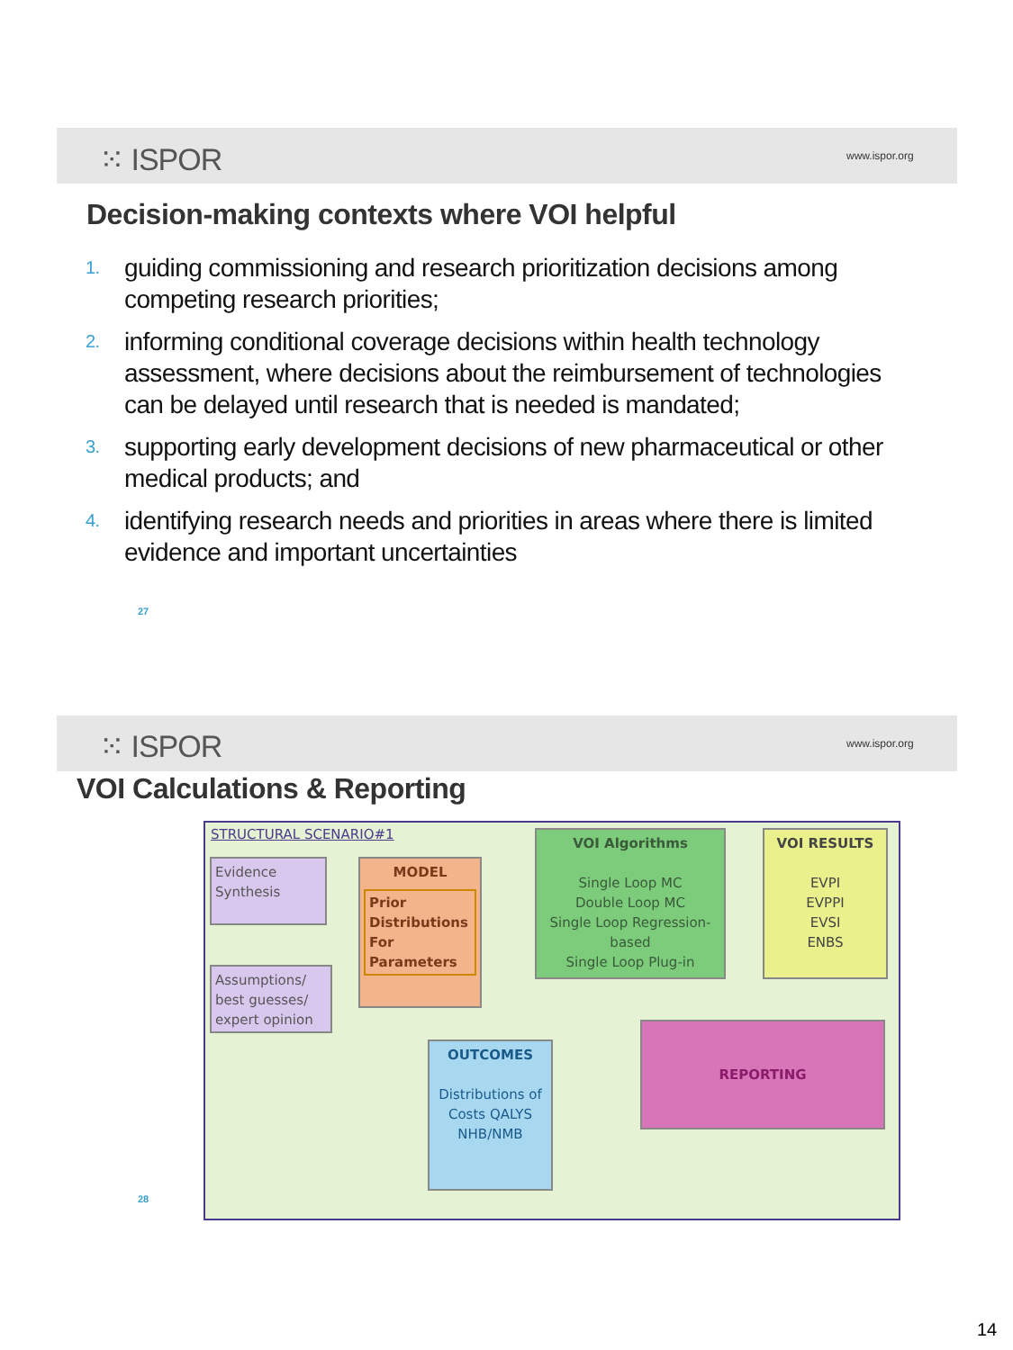⁙ ISPOR www.ispor.org
Decision-making contexts where VOI helpful
1.
guiding commissioning and research prioritization decisions among competing research priorities;
2.
informing conditional coverage decisions within health technology assessment, where decisions about the reimbursement of technologies can be delayed until research that is needed is mandated;
3.
supporting early development decisions of new pharmaceutical or other medical products; and
4.
identifying research needs and priorities in areas where there is limited evidence and important uncertainties
27
⁙ ISPOR www.ispor.org
VOI Calculations & Reporting
STRUCTURAL SCENARIO#1
Evidence Synthesis
Assumptions/ best guesses/ expert opinion
MODEL
Prior Distributions For Parameters
VOI Algorithms
Single Loop MC
Double Loop MC
Single Loop Regression-based
Single Loop Plug-in
VOI RESULTS
EVPI
EVPPI
EVSI
ENBS
OUTCOMES
Distributions of Costs QALYS NHB/NMB
REPORTING
28
14